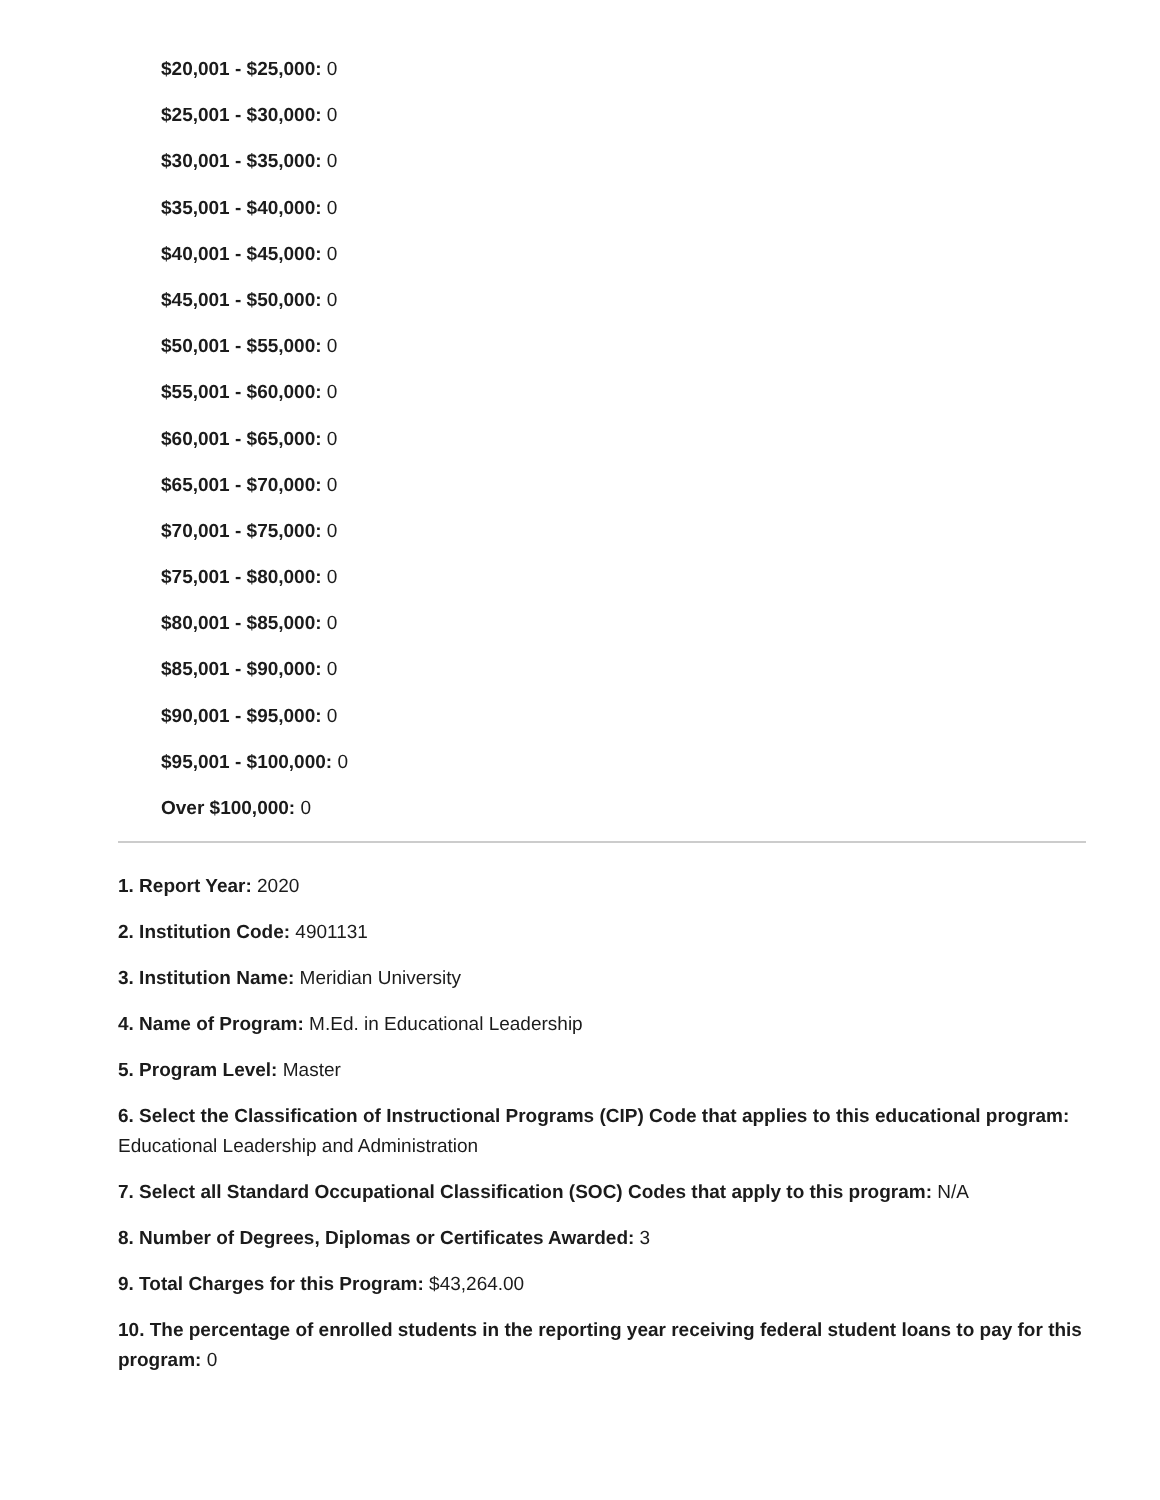$20,001 - $25,000: 0
$25,001 - $30,000: 0
$30,001 - $35,000: 0
$35,001 - $40,000: 0
$40,001 - $45,000: 0
$45,001 - $50,000: 0
$50,001 - $55,000: 0
$55,001 - $60,000: 0
$60,001 - $65,000: 0
$65,001 - $70,000: 0
$70,001 - $75,000: 0
$75,001 - $80,000: 0
$80,001 - $85,000: 0
$85,001 - $90,000: 0
$90,001 - $95,000: 0
$95,001 - $100,000: 0
Over $100,000: 0
1. Report Year: 2020
2. Institution Code: 4901131
3. Institution Name: Meridian University
4. Name of Program: M.Ed. in Educational Leadership
5. Program Level: Master
6. Select the Classification of Instructional Programs (CIP) Code that applies to this educational program: Educational Leadership and Administration
7. Select all Standard Occupational Classification (SOC) Codes that apply to this program: N/A
8. Number of Degrees, Diplomas or Certificates Awarded: 3
9. Total Charges for this Program: $43,264.00
10. The percentage of enrolled students in the reporting year receiving federal student loans to pay for this program: 0